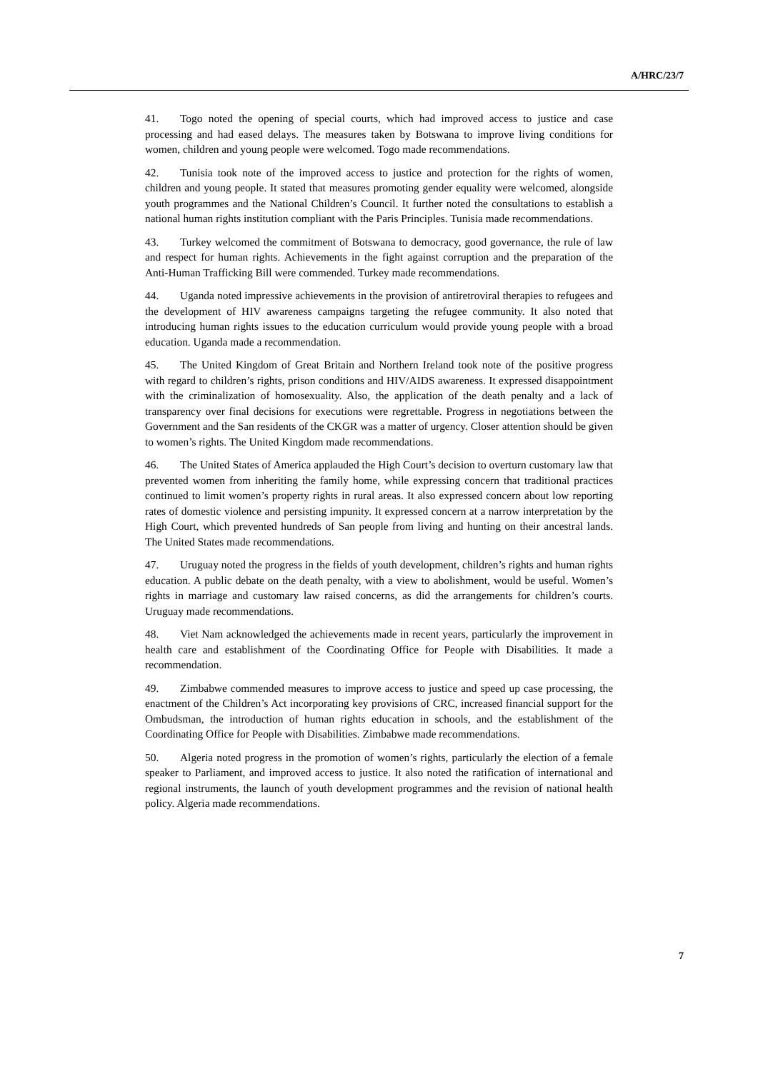A/HRC/23/7
41. Togo noted the opening of special courts, which had improved access to justice and case processing and had eased delays. The measures taken by Botswana to improve living conditions for women, children and young people were welcomed. Togo made recommendations.
42. Tunisia took note of the improved access to justice and protection for the rights of women, children and young people. It stated that measures promoting gender equality were welcomed, alongside youth programmes and the National Children’s Council. It further noted the consultations to establish a national human rights institution compliant with the Paris Principles. Tunisia made recommendations.
43. Turkey welcomed the commitment of Botswana to democracy, good governance, the rule of law and respect for human rights. Achievements in the fight against corruption and the preparation of the Anti-Human Trafficking Bill were commended. Turkey made recommendations.
44. Uganda noted impressive achievements in the provision of antiretroviral therapies to refugees and the development of HIV awareness campaigns targeting the refugee community. It also noted that introducing human rights issues to the education curriculum would provide young people with a broad education. Uganda made a recommendation.
45. The United Kingdom of Great Britain and Northern Ireland took note of the positive progress with regard to children’s rights, prison conditions and HIV/AIDS awareness. It expressed disappointment with the criminalization of homosexuality. Also, the application of the death penalty and a lack of transparency over final decisions for executions were regrettable. Progress in negotiations between the Government and the San residents of the CKGR was a matter of urgency. Closer attention should be given to women’s rights. The United Kingdom made recommendations.
46. The United States of America applauded the High Court’s decision to overturn customary law that prevented women from inheriting the family home, while expressing concern that traditional practices continued to limit women’s property rights in rural areas. It also expressed concern about low reporting rates of domestic violence and persisting impunity. It expressed concern at a narrow interpretation by the High Court, which prevented hundreds of San people from living and hunting on their ancestral lands. The United States made recommendations.
47. Uruguay noted the progress in the fields of youth development, children’s rights and human rights education. A public debate on the death penalty, with a view to abolishment, would be useful. Women’s rights in marriage and customary law raised concerns, as did the arrangements for children’s courts. Uruguay made recommendations.
48. Viet Nam acknowledged the achievements made in recent years, particularly the improvement in health care and establishment of the Coordinating Office for People with Disabilities. It made a recommendation.
49. Zimbabwe commended measures to improve access to justice and speed up case processing, the enactment of the Children’s Act incorporating key provisions of CRC, increased financial support for the Ombudsman, the introduction of human rights education in schools, and the establishment of the Coordinating Office for People with Disabilities. Zimbabwe made recommendations.
50. Algeria noted progress in the promotion of women’s rights, particularly the election of a female speaker to Parliament, and improved access to justice. It also noted the ratification of international and regional instruments, the launch of youth development programmes and the revision of national health policy. Algeria made recommendations.
7